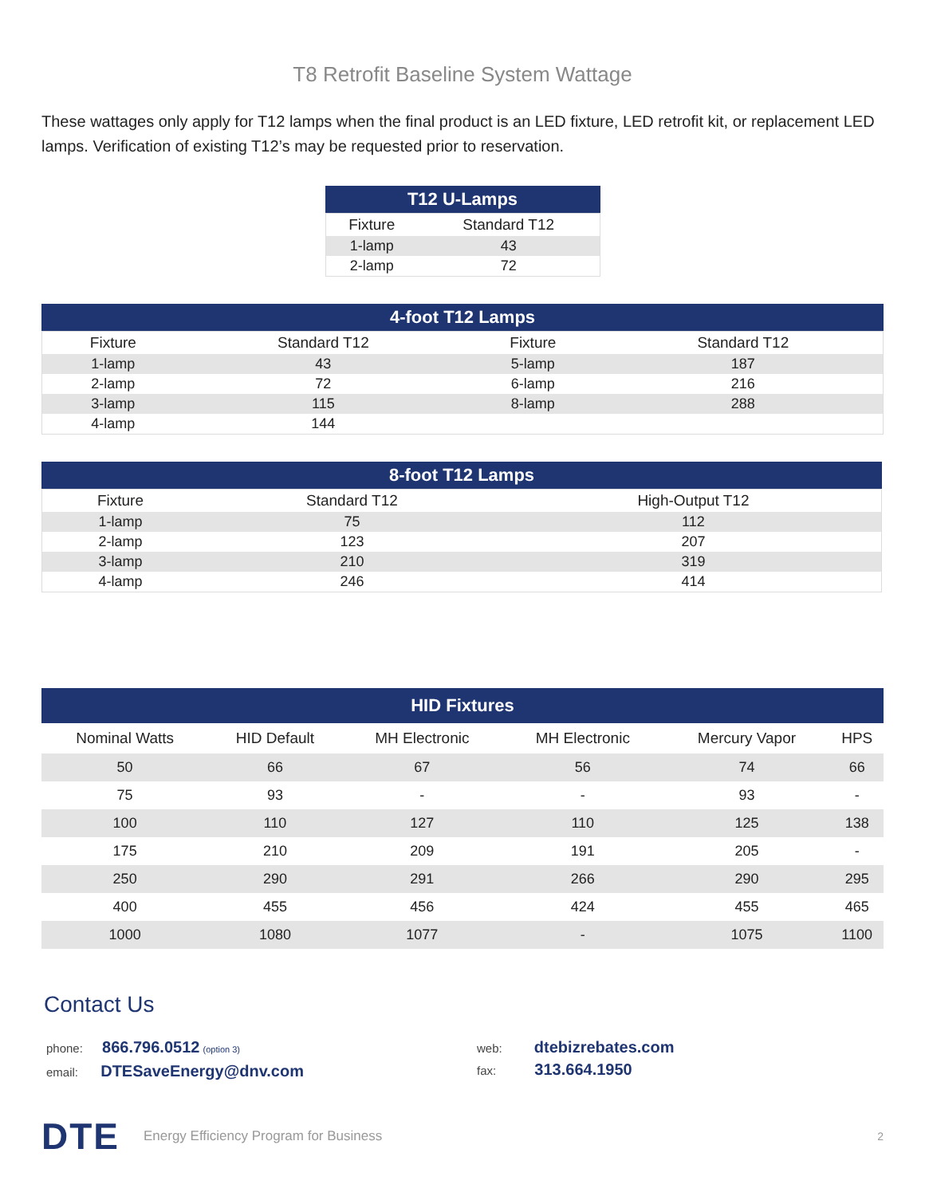T8 Retrofit Baseline System Wattage
These wattages only apply for T12 lamps when the final product is an LED fixture, LED retrofit kit, or replacement LED lamps. Verification of existing T12’s may be requested prior to reservation.
T12 U-Lamps
| Fixture | Standard T12 |
| --- | --- |
| 1-lamp | 43 |
| 2-lamp | 72 |
4-foot T12 Lamps
| Fixture | Standard T12 | Fixture | Standard T12 |
| --- | --- | --- | --- |
| 1-lamp | 43 | 5-lamp | 187 |
| 2-lamp | 72 | 6-lamp | 216 |
| 3-lamp | 115 | 8-lamp | 288 |
| 4-lamp | 144 | | |
8-foot T12 Lamps
| Fixture | Standard T12 | High-Output T12 |
| --- | --- | --- |
| 1-lamp | 75 | 112 |
| 2-lamp | 123 | 207 |
| 3-lamp | 210 | 319 |
| 4-lamp | 246 | 414 |
HID Fixtures
| Nominal Watts | HID Default | MH Electronic | MH Electronic | Mercury Vapor | HPS |
| --- | --- | --- | --- | --- | --- |
| 50 | 66 | 67 | 56 | 74 | 66 |
| 75 | 93 | - | - | 93 | - |
| 100 | 110 | 127 | 110 | 125 | 138 |
| 175 | 210 | 209 | 191 | 205 | - |
| 250 | 290 | 291 | 266 | 290 | 295 |
| 400 | 455 | 456 | 424 | 455 | 465 |
| 1000 | 1080 | 1077 | - | 1075 | 1100 |
Contact Us
phone: 866.796.0512 (option 3)
email: DTESaveEnergy@dnv.com
web: dtebizrebates.com
fax: 313.664.1950
DTE Energy Efficiency Program for Business 2